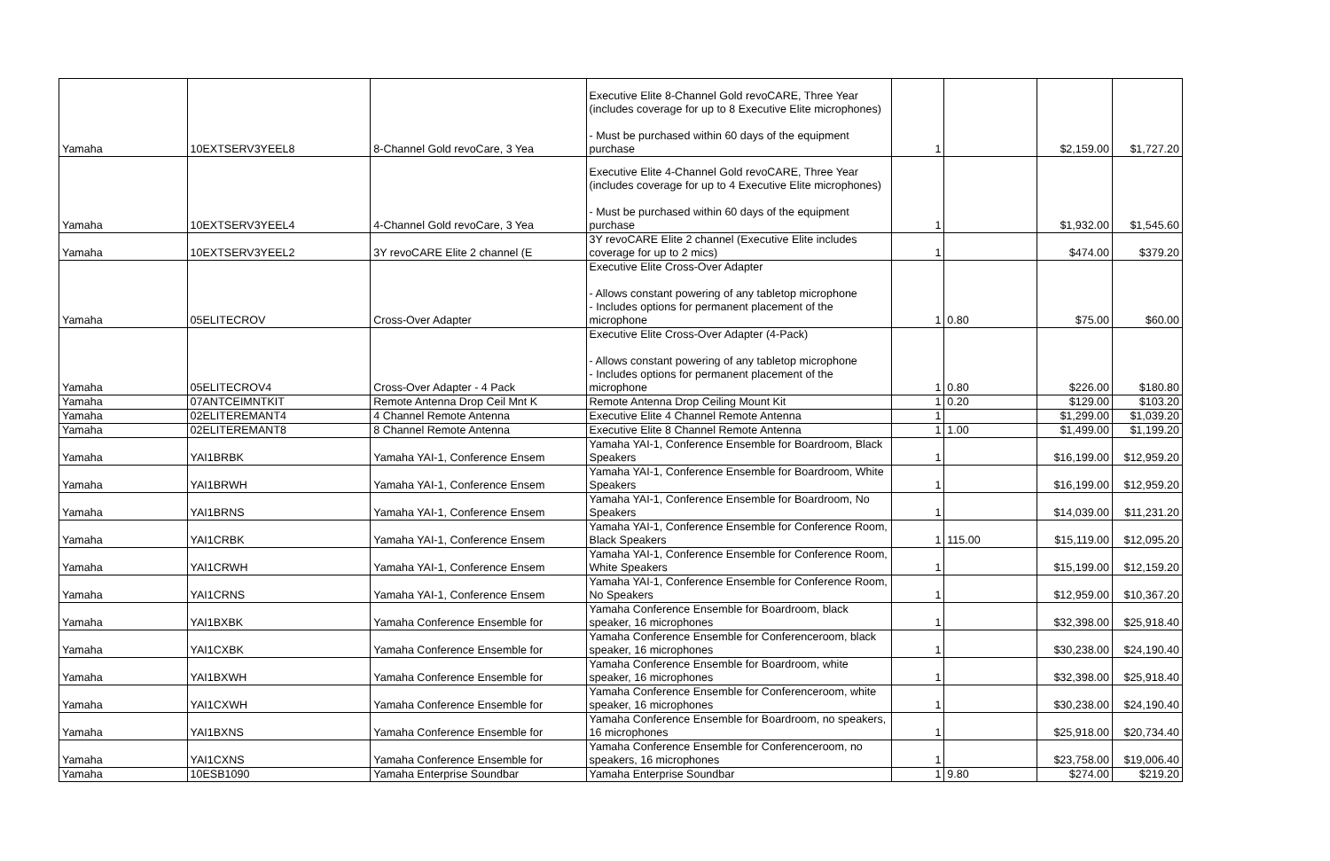| Yamaha | 10EXTSERV3YEEL8 | 8-Channel Gold revoCare, 3 Yea | Executive Elite 8-Channel Gold revoCARE, Three Year (includes coverage for up to 8 Executive Elite microphones) - Must be purchased within 60 days of the equipment purchase | 1 | | $2,159.00 | $1,727.20 |
| Yamaha | 10EXTSERV3YEEL4 | 4-Channel Gold revoCare, 3 Yea | Executive Elite 4-Channel Gold revoCARE, Three Year (includes coverage for up to 4 Executive Elite microphones) - Must be purchased within 60 days of the equipment purchase | 1 | | $1,932.00 | $1,545.60 |
| Yamaha | 10EXTSERV3YEEL2 | 3Y revoCARE Elite 2 channel (E | 3Y revoCARE Elite 2 channel (Executive Elite includes coverage for up to 2 mics) | 1 | | $474.00 | $379.20 |
| Yamaha | 05ELITECROV | Cross-Over Adapter | Executive Elite Cross-Over Adapter - Allows constant powering of any tabletop microphone - Includes options for permanent placement of the microphone | 1 | 0.80 | $75.00 | $60.00 |
| Yamaha | 05ELITECROV4 | Cross-Over Adapter - 4 Pack | Executive Elite Cross-Over Adapter (4-Pack) - Allows constant powering of any tabletop microphone - Includes options for permanent placement of the microphone | 1 | 0.80 | $226.00 | $180.80 |
| Yamaha | 07ANTCEIMNTKIT | Remote Antenna Drop Ceil Mnt K | Remote Antenna Drop Ceiling Mount Kit | 1 | 0.20 | $129.00 | $103.20 |
| Yamaha | 02ELITEREMANT4 | 4 Channel Remote Antenna | Executive Elite 4 Channel Remote Antenna | 1 | | $1,299.00 | $1,039.20 |
| Yamaha | 02ELITEREMANT8 | 8 Channel Remote Antenna | Executive Elite 8 Channel Remote Antenna | 1 | 1.00 | $1,499.00 | $1,199.20 |
| Yamaha | YAI1BRBK | Yamaha YAI-1, Conference Ensem | Yamaha YAI-1, Conference Ensemble for Boardroom, Black Speakers | 1 | | $16,199.00 | $12,959.20 |
| Yamaha | YAI1BRWH | Yamaha YAI-1, Conference Ensem | Yamaha YAI-1, Conference Ensemble for Boardroom, White Speakers | 1 | | $16,199.00 | $12,959.20 |
| Yamaha | YAI1BRNS | Yamaha YAI-1, Conference Ensem | Yamaha YAI-1, Conference Ensemble for Boardroom, No Speakers | 1 | | $14,039.00 | $11,231.20 |
| Yamaha | YAI1CRBK | Yamaha YAI-1, Conference Ensem | Yamaha YAI-1, Conference Ensemble for Conference Room, Black Speakers | 1 | 115.00 | $15,119.00 | $12,095.20 |
| Yamaha | YAI1CRWH | Yamaha YAI-1, Conference Ensem | Yamaha YAI-1, Conference Ensemble for Conference Room, White Speakers | 1 | | $15,199.00 | $12,159.20 |
| Yamaha | YAI1CRNS | Yamaha YAI-1, Conference Ensem | Yamaha YAI-1, Conference Ensemble for Conference Room, No Speakers | 1 | | $12,959.00 | $10,367.20 |
| Yamaha | YAI1BXBK | Yamaha Conference Ensemble for | Yamaha Conference Ensemble for Boardroom, black speaker, 16 microphones | 1 | | $32,398.00 | $25,918.40 |
| Yamaha | YAI1CXBK | Yamaha Conference Ensemble for | Yamaha Conference Ensemble for Conferenceroom, black speaker, 16 microphones | 1 | | $30,238.00 | $24,190.40 |
| Yamaha | YAI1BXWH | Yamaha Conference Ensemble for | Yamaha Conference Ensemble for Boardroom, white speaker, 16 microphones | 1 | | $32,398.00 | $25,918.40 |
| Yamaha | YAI1CXWH | Yamaha Conference Ensemble for | Yamaha Conference Ensemble for Conferenceroom, white speaker, 16 microphones | 1 | | $30,238.00 | $24,190.40 |
| Yamaha | YAI1BXNS | Yamaha Conference Ensemble for | Yamaha Conference Ensemble for Boardroom, no speakers, 16 microphones | 1 | | $25,918.00 | $20,734.40 |
| Yamaha | YAI1CXNS | Yamaha Conference Ensemble for | Yamaha Conference Ensemble for Conferenceroom, no speakers, 16 microphones | 1 | | $23,758.00 | $19,006.40 |
| Yamaha | 10ESB1090 | Yamaha Enterprise Soundbar | Yamaha Enterprise Soundbar | 1 | 9.80 | $274.00 | $219.20 |